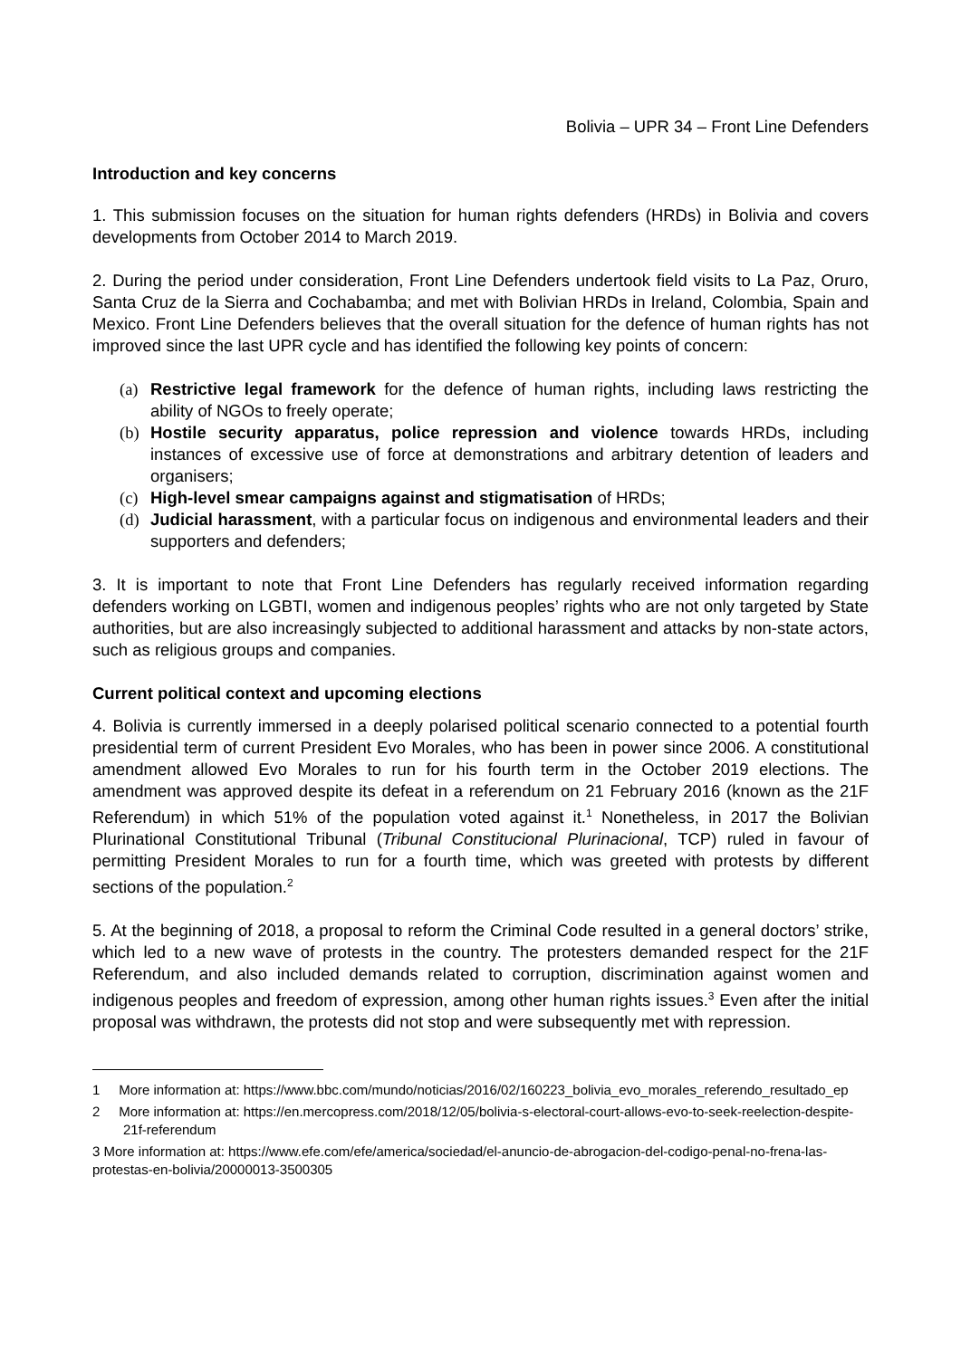Bolivia – UPR 34 – Front Line Defenders
Introduction and key concerns
1. This submission focuses on the situation for human rights defenders (HRDs) in Bolivia and covers developments from October 2014 to March 2019.
2. During the period under consideration, Front Line Defenders undertook field visits to La Paz, Oruro, Santa Cruz de la Sierra and Cochabamba; and met with Bolivian HRDs in Ireland, Colombia, Spain and Mexico. Front Line Defenders believes that the overall situation for the defence of human rights has not improved since the last UPR cycle and has identified the following key points of concern:
(a) Restrictive legal framework for the defence of human rights, including laws restricting the ability of NGOs to freely operate;
(b) Hostile security apparatus, police repression and violence towards HRDs, including instances of excessive use of force at demonstrations and arbitrary detention of leaders and organisers;
(c) High-level smear campaigns against and stigmatisation of HRDs;
(d) Judicial harassment, with a particular focus on indigenous and environmental leaders and their supporters and defenders;
3. It is important to note that Front Line Defenders has regularly received information regarding defenders working on LGBTI, women and indigenous peoples’ rights who are not only targeted by State authorities, but are also increasingly subjected to additional harassment and attacks by non-state actors, such as religious groups and companies.
Current political context and upcoming elections
4. Bolivia is currently immersed in a deeply polarised political scenario connected to a potential fourth presidential term of current President Evo Morales, who has been in power since 2006. A constitutional amendment allowed Evo Morales to run for his fourth term in the October 2019 elections. The amendment was approved despite its defeat in a referendum on 21 February 2016 (known as the 21F Referendum) in which 51% of the population voted against it.<sup>1</sup> Nonetheless, in 2017 the Bolivian Plurinational Constitutional Tribunal (Tribunal Constitucional Plurinacional, TCP) ruled in favour of permitting President Morales to run for a fourth time, which was greeted with protests by different sections of the population.<sup>2</sup>
5. At the beginning of 2018, a proposal to reform the Criminal Code resulted in a general doctors’ strike, which led to a new wave of protests in the country. The protesters demanded respect for the 21F Referendum, and also included demands related to corruption, discrimination against women and indigenous peoples and freedom of expression, among other human rights issues.<sup>3</sup> Even after the initial proposal was withdrawn, the protests did not stop and were subsequently met with repression.
1 More information at: https://www.bbc.com/mundo/noticias/2016/02/160223_bolivia_evo_morales_referendo_resultado_ep
2 More information at: https://en.mercopress.com/2018/12/05/bolivia-s-electoral-court-allows-evo-to-seek-reelection-despite-21f-referendum
3 More information at: https://www.efe.com/efe/america/sociedad/el-anuncio-de-abrogacion-del-codigo-penal-no-frena-las-protestas-en-bolivia/20000013-3500305